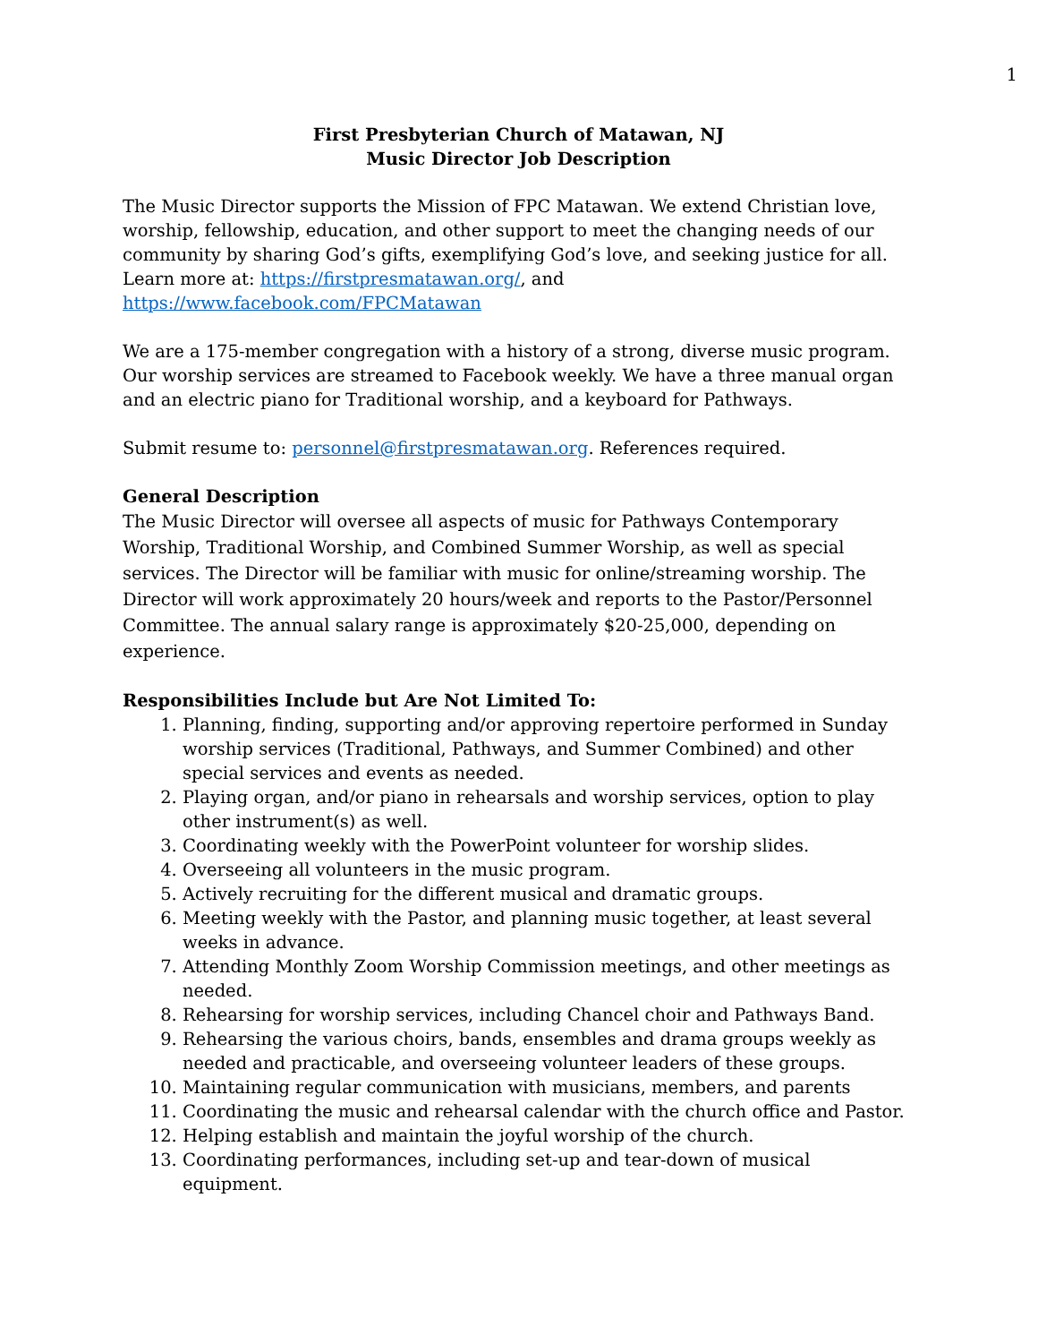1
First Presbyterian Church of Matawan, NJ
Music Director Job Description
The Music Director supports the Mission of FPC Matawan. We extend Christian love, worship, fellowship, education, and other support to meet the changing needs of our community by sharing God’s gifts, exemplifying God’s love, and seeking justice for all. Learn more at: https://firstpresmatawan.org/, and https://www.facebook.com/FPCMatawan
We are a 175-member congregation with a history of a strong, diverse music program. Our worship services are streamed to Facebook weekly. We have a three manual organ and an electric piano for Traditional worship, and a keyboard for Pathways.
Submit resume to: personnel@firstpresmatawan.org. References required.
General Description
The Music Director will oversee all aspects of music for Pathways Contemporary Worship, Traditional Worship, and Combined Summer Worship, as well as special services. The Director will be familiar with music for online/streaming worship. The Director will work approximately 20 hours/week and reports to the Pastor/Personnel Committee. The annual salary range is approximately $20-25,000, depending on experience.
Responsibilities Include but Are Not Limited To:
1. Planning, finding, supporting and/or approving repertoire performed in Sunday worship services (Traditional, Pathways, and Summer Combined) and other special services and events as needed.
2. Playing organ, and/or piano in rehearsals and worship services, option to play other instrument(s) as well.
3. Coordinating weekly with the PowerPoint volunteer for worship slides.
4. Overseeing all volunteers in the music program.
5. Actively recruiting for the different musical and dramatic groups.
6. Meeting weekly with the Pastor, and planning music together, at least several weeks in advance.
7. Attending Monthly Zoom Worship Commission meetings, and other meetings as needed.
8. Rehearsing for worship services, including Chancel choir and Pathways Band.
9. Rehearsing the various choirs, bands, ensembles and drama groups weekly as needed and practicable, and overseeing volunteer leaders of these groups.
10. Maintaining regular communication with musicians, members, and parents
11. Coordinating the music and rehearsal calendar with the church office and Pastor.
12. Helping establish and maintain the joyful worship of the church.
13. Coordinating performances, including set-up and tear-down of musical equipment.